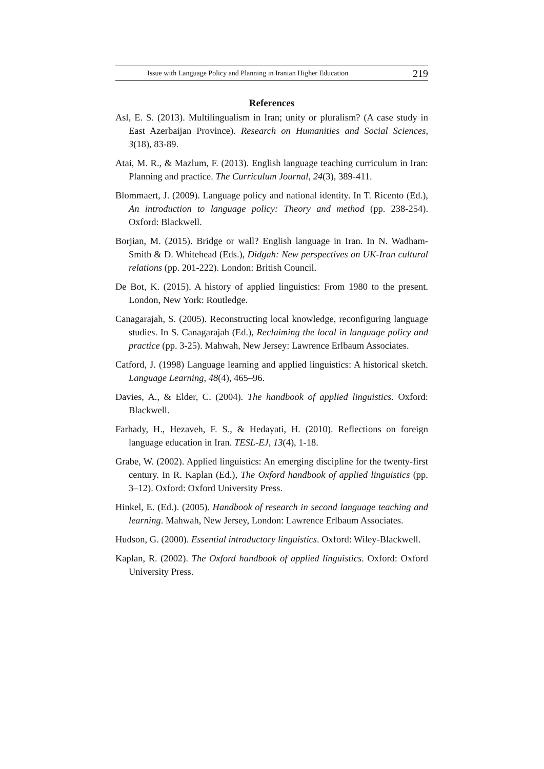Issue with Language Policy and Planning in Iranian Higher Education 219
References
Asl, E. S. (2013). Multilingualism in Iran; unity or pluralism? (A case study in East Azerbaijan Province). Research on Humanities and Social Sciences, 3(18), 83-89.
Atai, M. R., & Mazlum, F. (2013). English language teaching curriculum in Iran: Planning and practice. The Curriculum Journal, 24(3), 389-411.
Blommaert, J. (2009). Language policy and national identity. In T. Ricento (Ed.), An introduction to language policy: Theory and method (pp. 238-254). Oxford: Blackwell.
Borjian, M. (2015). Bridge or wall? English language in Iran. In N. Wadham-Smith & D. Whitehead (Eds.), Didgah: New perspectives on UK-Iran cultural relations (pp. 201-222). London: British Council.
De Bot, K. (2015). A history of applied linguistics: From 1980 to the present. London, New York: Routledge.
Canagarajah, S. (2005). Reconstructing local knowledge, reconfiguring language studies. In S. Canagarajah (Ed.), Reclaiming the local in language policy and practice (pp. 3-25). Mahwah, New Jersey: Lawrence Erlbaum Associates.
Catford, J. (1998) Language learning and applied linguistics: A historical sketch. Language Learning, 48(4), 465–96.
Davies, A., & Elder, C. (2004). The handbook of applied linguistics. Oxford: Blackwell.
Farhady, H., Hezaveh, F. S., & Hedayati, H. (2010). Reflections on foreign language education in Iran. TESL-EJ, 13(4), 1-18.
Grabe, W. (2002). Applied linguistics: An emerging discipline for the twenty-first century. In R. Kaplan (Ed.), The Oxford handbook of applied linguistics (pp. 3–12). Oxford: Oxford University Press.
Hinkel, E. (Ed.). (2005). Handbook of research in second language teaching and learning. Mahwah, New Jersey, London: Lawrence Erlbaum Associates.
Hudson, G. (2000). Essential introductory linguistics. Oxford: Wiley-Blackwell.
Kaplan, R. (2002). The Oxford handbook of applied linguistics. Oxford: Oxford University Press.